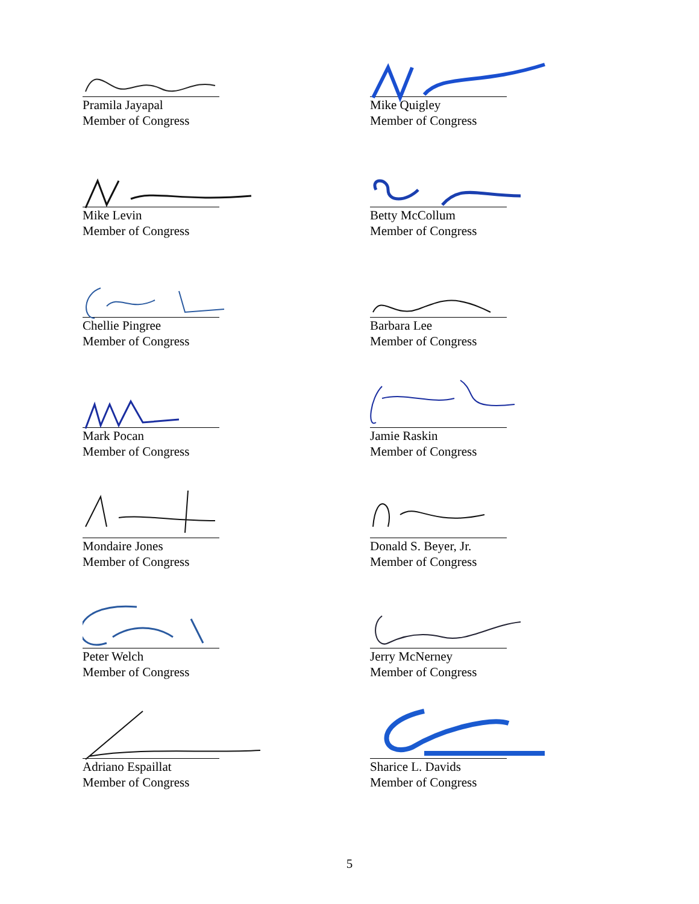Pramila Jayapal
Member of Congress
Mike Quigley
Member of Congress
Mike Levin
Member of Congress
Betty McCollum
Member of Congress
Chellie Pingree
Member of Congress
Barbara Lee
Member of Congress
Mark Pocan
Member of Congress
Jamie Raskin
Member of Congress
Mondaire Jones
Member of Congress
Donald S. Beyer, Jr.
Member of Congress
Peter Welch
Member of Congress
Jerry McNerney
Member of Congress
Adriano Espaillat
Member of Congress
Sharice L. Davids
Member of Congress
5